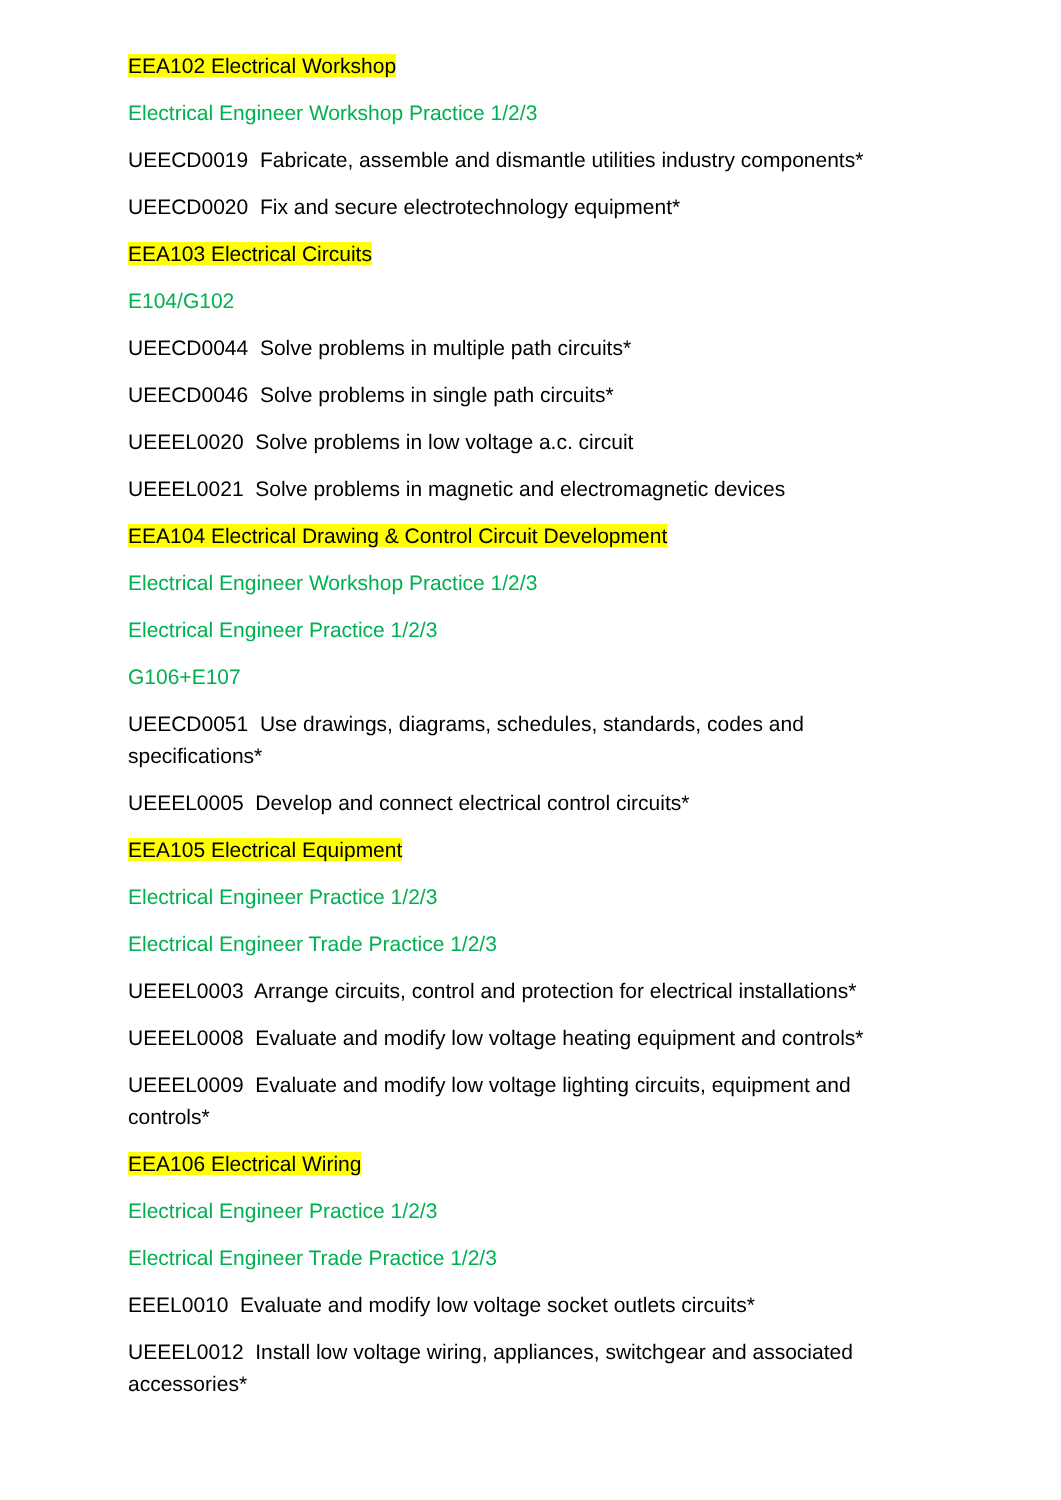EEA102 Electrical Workshop
Electrical Engineer Workshop Practice 1/2/3
UEECD0019 Fabricate, assemble and dismantle utilities industry components*
UEECD0020 Fix and secure electrotechnology equipment*
EEA103 Electrical Circuits
E104/G102
UEECD0044 Solve problems in multiple path circuits*
UEECD0046 Solve problems in single path circuits*
UEEEL0020 Solve problems in low voltage a.c. circuit
UEEEL0021 Solve problems in magnetic and electromagnetic devices
EEA104 Electrical Drawing & Control Circuit Development
Electrical Engineer Workshop Practice 1/2/3
Electrical Engineer Practice 1/2/3
G106+E107
UEECD0051 Use drawings, diagrams, schedules, standards, codes and specifications*
UEEEL0005 Develop and connect electrical control circuits*
EEA105 Electrical Equipment
Electrical Engineer Practice 1/2/3
Electrical Engineer Trade Practice 1/2/3
UEEEL0003 Arrange circuits, control and protection for electrical installations*
UEEEL0008 Evaluate and modify low voltage heating equipment and controls*
UEEEL0009 Evaluate and modify low voltage lighting circuits, equipment and controls*
EEA106 Electrical Wiring
Electrical Engineer Practice 1/2/3
Electrical Engineer Trade Practice 1/2/3
EEEL0010 Evaluate and modify low voltage socket outlets circuits*
UEEEL0012 Install low voltage wiring, appliances, switchgear and associated accessories*